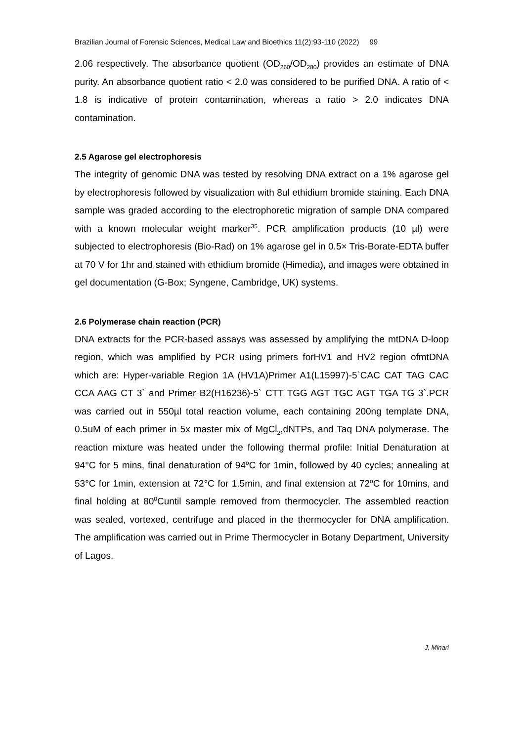Brazilian Journal of Forensic Sciences, Medical Law and Bioethics 11(2):93-110 (2022) 99
2.06 respectively. The absorbance quotient (OD<sub>260</sub>/OD<sub>280</sub>) provides an estimate of DNA purity. An absorbance quotient ratio < 2.0 was considered to be purified DNA. A ratio of < 1.8 is indicative of protein contamination, whereas a ratio > 2.0 indicates DNA contamination.
2.5 Agarose gel electrophoresis
The integrity of genomic DNA was tested by resolving DNA extract on a 1% agarose gel by electrophoresis followed by visualization with 8ul ethidium bromide staining. Each DNA sample was graded according to the electrophoretic migration of sample DNA compared with a known molecular weight marker<sup>35</sup>. PCR amplification products (10 µl) were subjected to electrophoresis (Bio-Rad) on 1% agarose gel in 0.5× Tris-Borate-EDTA buffer at 70 V for 1hr and stained with ethidium bromide (Himedia), and images were obtained in gel documentation (G-Box; Syngene, Cambridge, UK) systems.
2.6 Polymerase chain reaction (PCR)
DNA extracts for the PCR-based assays was assessed by amplifying the mtDNA D-loop region, which was amplified by PCR using primers forHV1 and HV2 region ofmtDNA which are: Hyper-variable Region 1A (HV1A)Primer A1(L15997)-5`CAC CAT TAG CAC CCA AAG CT 3` and Primer B2(H16236)-5` CTT TGG AGT TGC AGT TGA TG 3`.PCR was carried out in 550µl total reaction volume, each containing 200ng template DNA, 0.5uM of each primer in 5x master mix of MgCl<sub>2</sub>,dNTPs, and Taq DNA polymerase. The reaction mixture was heated under the following thermal profile: Initial Denaturation at 94°C for 5 mins, final denaturation of 94<sup>o</sup>C for 1min, followed by 40 cycles; annealing at 53°C for 1min, extension at 72°C for 1.5min, and final extension at 72<sup>o</sup>C for 10mins, and final holding at 80<sup>0</sup>Cuntil sample removed from thermocycler. The assembled reaction was sealed, vortexed, centrifuge and placed in the thermocycler for DNA amplification. The amplification was carried out in Prime Thermocycler in Botany Department, University of Lagos.
J, Minari